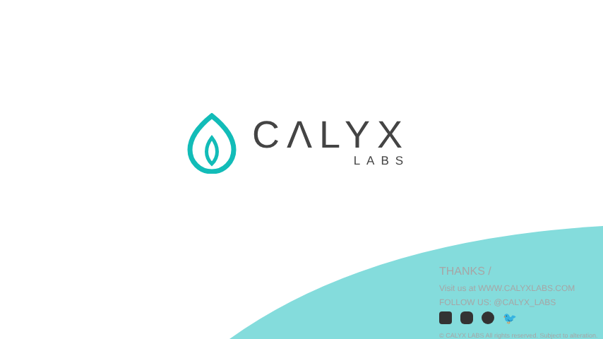CΛLYX
LABS
THANKS /
Visit us at WWW.CALYXLABS.COM
FOLLOW US: @CALYX_LABS
🐦
© CALYX LABS All rights reserved. Subject to alteration.